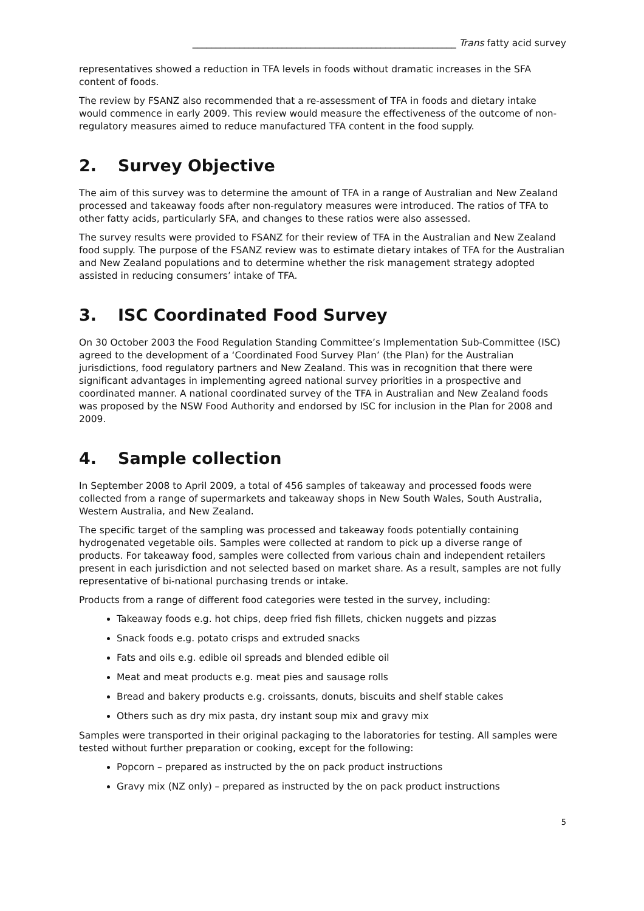________________________________________________________ Trans fatty acid survey
representatives showed a reduction in TFA levels in foods without dramatic increases in the SFA content of foods.
The review by FSANZ also recommended that a re-assessment of TFA in foods and dietary intake would commence in early 2009. This review would measure the effectiveness of the outcome of non-regulatory measures aimed to reduce manufactured TFA content in the food supply.
2. Survey Objective
The aim of this survey was to determine the amount of TFA in a range of Australian and New Zealand processed and takeaway foods after non-regulatory measures were introduced. The ratios of TFA to other fatty acids, particularly SFA, and changes to these ratios were also assessed.
The survey results were provided to FSANZ for their review of TFA in the Australian and New Zealand food supply. The purpose of the FSANZ review was to estimate dietary intakes of TFA for the Australian and New Zealand populations and to determine whether the risk management strategy adopted assisted in reducing consumers’ intake of TFA.
3. ISC Coordinated Food Survey
On 30 October 2003 the Food Regulation Standing Committee’s Implementation Sub-Committee (ISC) agreed to the development of a ‘Coordinated Food Survey Plan’ (the Plan) for the Australian jurisdictions, food regulatory partners and New Zealand. This was in recognition that there were significant advantages in implementing agreed national survey priorities in a prospective and coordinated manner. A national coordinated survey of the TFA in Australian and New Zealand foods was proposed by the NSW Food Authority and endorsed by ISC for inclusion in the Plan for 2008 and 2009.
4. Sample collection
In September 2008 to April 2009, a total of 456 samples of takeaway and processed foods were collected from a range of supermarkets and takeaway shops in New South Wales, South Australia, Western Australia, and New Zealand.
The specific target of the sampling was processed and takeaway foods potentially containing hydrogenated vegetable oils. Samples were collected at random to pick up a diverse range of products. For takeaway food, samples were collected from various chain and independent retailers present in each jurisdiction and not selected based on market share. As a result, samples are not fully representative of bi-national purchasing trends or intake.
Products from a range of different food categories were tested in the survey, including:
Takeaway foods e.g. hot chips, deep fried fish fillets, chicken nuggets and pizzas
Snack foods e.g. potato crisps and extruded snacks
Fats and oils e.g. edible oil spreads and blended edible oil
Meat and meat products e.g. meat pies and sausage rolls
Bread and bakery products e.g. croissants, donuts, biscuits and shelf stable cakes
Others such as dry mix pasta, dry instant soup mix and gravy mix
Samples were transported in their original packaging to the laboratories for testing. All samples were tested without further preparation or cooking, except for the following:
Popcorn – prepared as instructed by the on pack product instructions
Gravy mix (NZ only) – prepared as instructed by the on pack product instructions
5